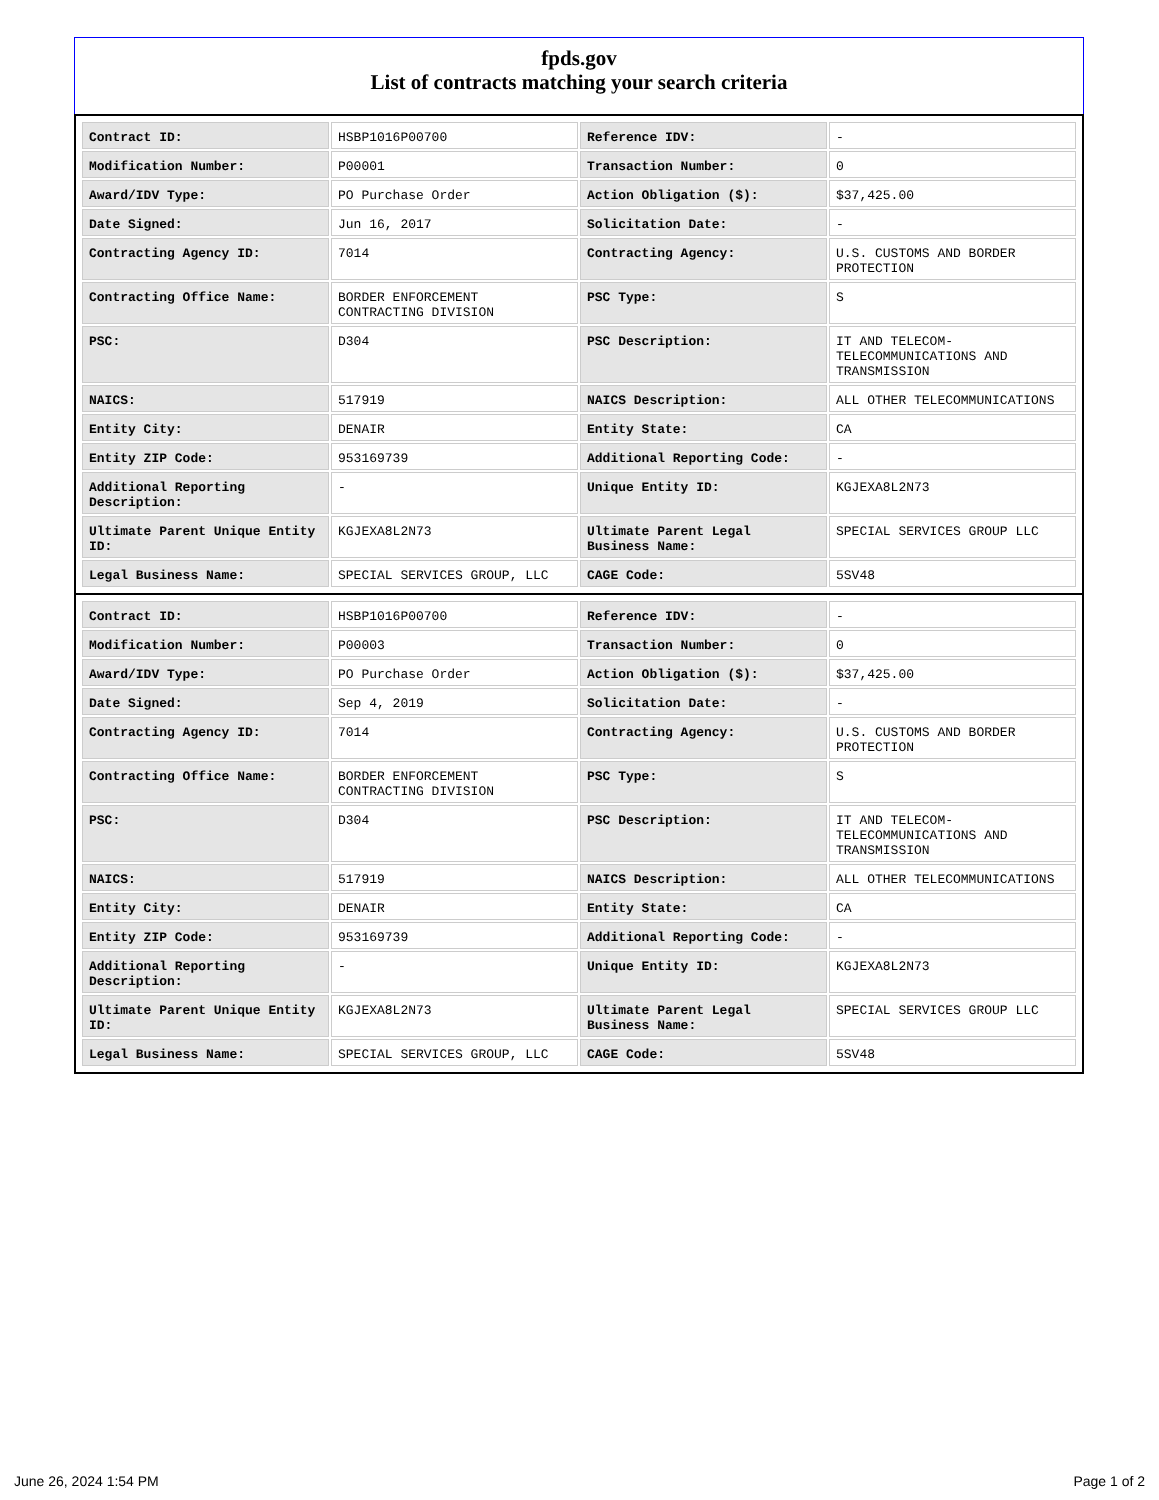fpds.gov
List of contracts matching your search criteria
| Contract ID: | HSBP1016P00700 | Reference IDV: | - |
| Modification Number: | P00001 | Transaction Number: | 0 |
| Award/IDV Type: | PO Purchase Order | Action Obligation ($): | $37,425.00 |
| Date Signed: | Jun 16, 2017 | Solicitation Date: | - |
| Contracting Agency ID: | 7014 | Contracting Agency: | U.S. CUSTOMS AND BORDER PROTECTION |
| Contracting Office Name: | BORDER ENFORCEMENT CONTRACTING DIVISION | PSC Type: | S |
| PSC: | D304 | PSC Description: | IT AND TELECOM-TELECOMMUNICATIONS AND TRANSMISSION |
| NAICS: | 517919 | NAICS Description: | ALL OTHER TELECOMMUNICATIONS |
| Entity City: | DENAIR | Entity State: | CA |
| Entity ZIP Code: | 953169739 | Additional Reporting Code: | - |
| Additional Reporting Description: | - | Unique Entity ID: | KGJEXA8L2N73 |
| Ultimate Parent Unique Entity ID: | KGJEXA8L2N73 | Ultimate Parent Legal Business Name: | SPECIAL SERVICES GROUP LLC |
| Legal Business Name: | SPECIAL SERVICES GROUP, LLC | CAGE Code: | 5SV48 |
| Contract ID: | HSBP1016P00700 | Reference IDV: | - |
| Modification Number: | P00003 | Transaction Number: | 0 |
| Award/IDV Type: | PO Purchase Order | Action Obligation ($): | $37,425.00 |
| Date Signed: | Sep 4, 2019 | Solicitation Date: | - |
| Contracting Agency ID: | 7014 | Contracting Agency: | U.S. CUSTOMS AND BORDER PROTECTION |
| Contracting Office Name: | BORDER ENFORCEMENT CONTRACTING DIVISION | PSC Type: | S |
| PSC: | D304 | PSC Description: | IT AND TELECOM-TELECOMMUNICATIONS AND TRANSMISSION |
| NAICS: | 517919 | NAICS Description: | ALL OTHER TELECOMMUNICATIONS |
| Entity City: | DENAIR | Entity State: | CA |
| Entity ZIP Code: | 953169739 | Additional Reporting Code: | - |
| Additional Reporting Description: | - | Unique Entity ID: | KGJEXA8L2N73 |
| Ultimate Parent Unique Entity ID: | KGJEXA8L2N73 | Ultimate Parent Legal Business Name: | SPECIAL SERVICES GROUP LLC |
| Legal Business Name: | SPECIAL SERVICES GROUP, LLC | CAGE Code: | 5SV48 |
June 26, 2024 1:54 PM Page 1 of 2